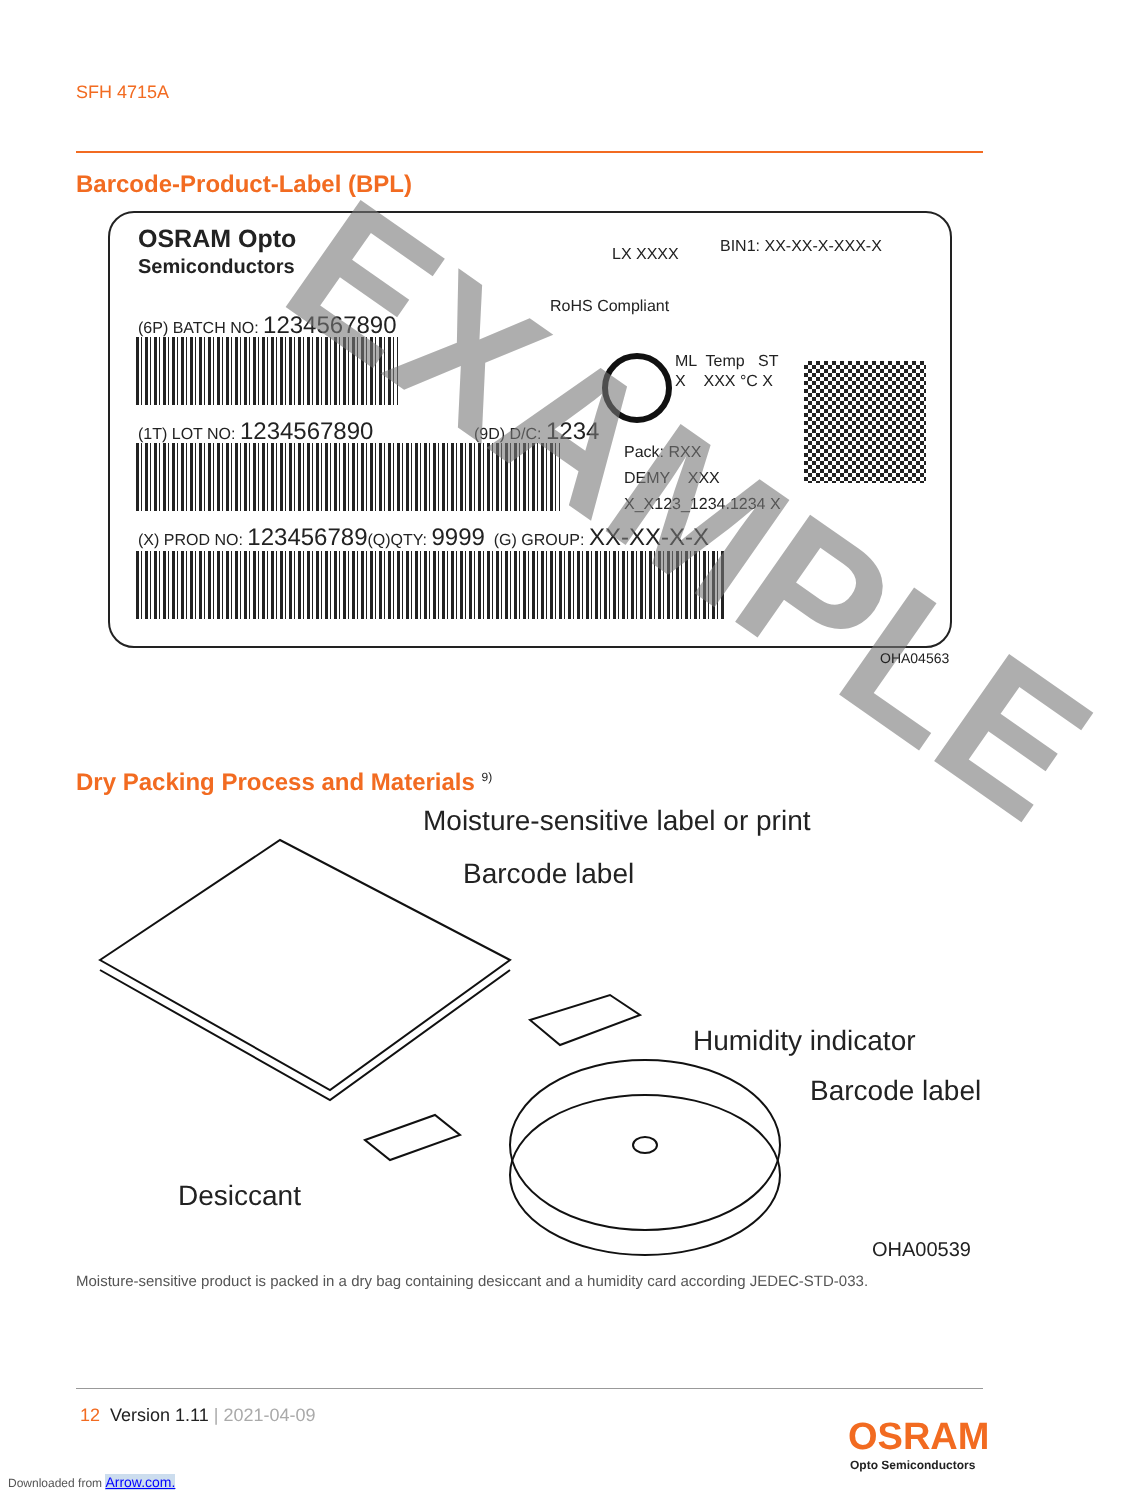SFH 4715A
Barcode-Product-Label (BPL)
OSRAM Opto
Semiconductors
LX XXXX BIN1: XX-XX-X-XXX-X
RoHS Compliant
(6P) BATCH NO: 1234567890
ML Temp ST
X XXX °C X
(1T) LOT NO: 1234567890 (9D) D/C: 1234
Pack: RXX
DEMY XXX
X_X123_1234.1234 X
(X) PROD NO: 123456789(Q)QTY: 9999 (G) GROUP: XX-XX-X-X
EXAMPLE
OHA04563
Dry Packing Process and Materials <sup>9)</sup>
Moisture-sensitive label or print
Barcode label
Humidity indicator
Barcode label
Desiccant
OHA00539
Moisture-sensitive product is packed in a dry bag containing desiccant and a humidity card according JEDEC-STD-033.
12 Version 1.11 | 2021-04-09 OSRAM
Opto Semiconductors
Downloaded from Arrow.com.